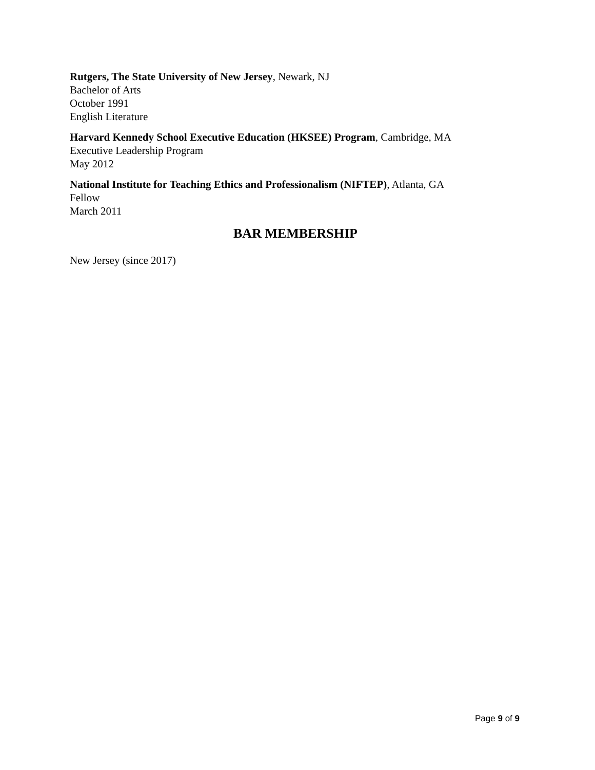Rutgers, The State University of New Jersey, Newark, NJ
Bachelor of Arts
October 1991
English Literature
Harvard Kennedy School Executive Education (HKSEE) Program, Cambridge, MA
Executive Leadership Program
May 2012
National Institute for Teaching Ethics and Professionalism (NIFTEP), Atlanta, GA
Fellow
March 2011
BAR MEMBERSHIP
New Jersey (since 2017)
Page 9 of 9